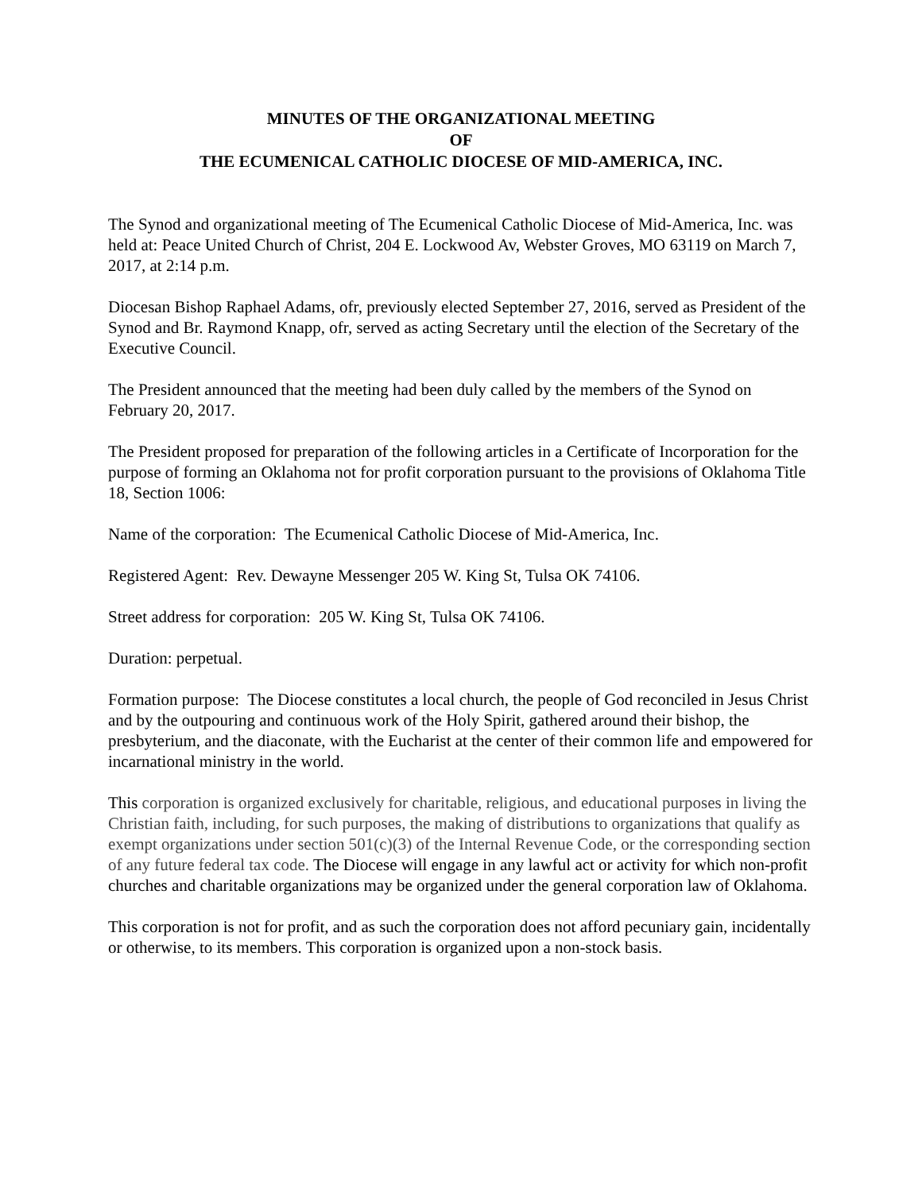MINUTES OF THE ORGANIZATIONAL MEETING
OF
THE ECUMENICAL CATHOLIC DIOCESE OF MID-AMERICA, INC.
The Synod and organizational meeting of The Ecumenical Catholic Diocese of Mid-America, Inc. was held at: Peace United Church of Christ, 204 E. Lockwood Av, Webster Groves, MO 63119 on March 7, 2017, at 2:14 p.m.
Diocesan Bishop Raphael Adams, ofr, previously elected September 27, 2016, served as President of the Synod and Br. Raymond Knapp, ofr, served as acting Secretary until the election of the Secretary of the Executive Council.
The President announced that the meeting had been duly called by the members of the Synod on February 20, 2017.
The President proposed for preparation of the following articles in a Certificate of Incorporation for the purpose of forming an Oklahoma not for profit corporation pursuant to the provisions of Oklahoma Title 18, Section 1006:
Name of the corporation: The Ecumenical Catholic Diocese of Mid-America, Inc.
Registered Agent: Rev. Dewayne Messenger 205 W. King St, Tulsa OK 74106.
Street address for corporation: 205 W. King St, Tulsa OK 74106.
Duration: perpetual.
Formation purpose: The Diocese constitutes a local church, the people of God reconciled in Jesus Christ and by the outpouring and continuous work of the Holy Spirit, gathered around their bishop, the presbyterium, and the diaconate, with the Eucharist at the center of their common life and empowered for incarnational ministry in the world.
This corporation is organized exclusively for charitable, religious, and educational purposes in living the Christian faith, including, for such purposes, the making of distributions to organizations that qualify as exempt organizations under section 501(c)(3) of the Internal Revenue Code, or the corresponding section of any future federal tax code. The Diocese will engage in any lawful act or activity for which non-profit churches and charitable organizations may be organized under the general corporation law of Oklahoma.
This corporation is not for profit, and as such the corporation does not afford pecuniary gain, incidentally or otherwise, to its members. This corporation is organized upon a non-stock basis.